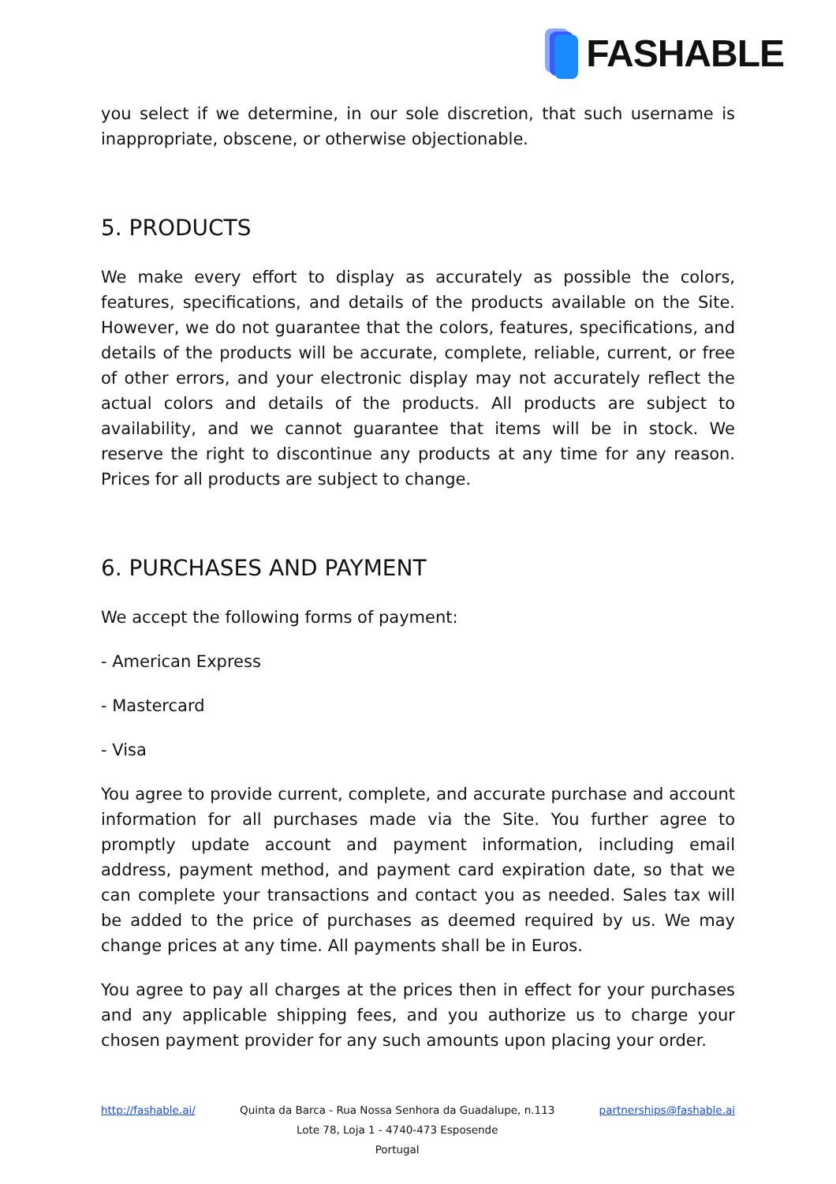FASHABLE
you select if we determine, in our sole discretion, that such username is inappropriate, obscene, or otherwise objectionable.
5. PRODUCTS
We make every effort to display as accurately as possible the colors, features, specifications, and details of the products available on the Site. However, we do not guarantee that the colors, features, specifications, and details of the products will be accurate, complete, reliable, current, or free of other errors, and your electronic display may not accurately reflect the actual colors and details of the products. All products are subject to availability, and we cannot guarantee that items will be in stock. We reserve the right to discontinue any products at any time for any reason. Prices for all products are subject to change.
6. PURCHASES AND PAYMENT
We accept the following forms of payment:
- American Express
- Mastercard
- Visa
You agree to provide current, complete, and accurate purchase and account information for all purchases made via the Site. You further agree to promptly update account and payment information, including email address, payment method, and payment card expiration date, so that we can complete your transactions and contact you as needed. Sales tax will be added to the price of purchases as deemed required by us. We may change prices at any time. All payments shall be in Euros.
You agree to pay all charges at the prices then in effect for your purchases and any applicable shipping fees, and you authorize us to charge your chosen payment provider for any such amounts upon placing your order.
http://fashable.ai/ Quinta da Barca - Rua Nossa Senhora da Guadalupe, n.113
Lote 78, Loja 1 - 4740-473 Esposende
Portugal
partnerships@fashable.ai